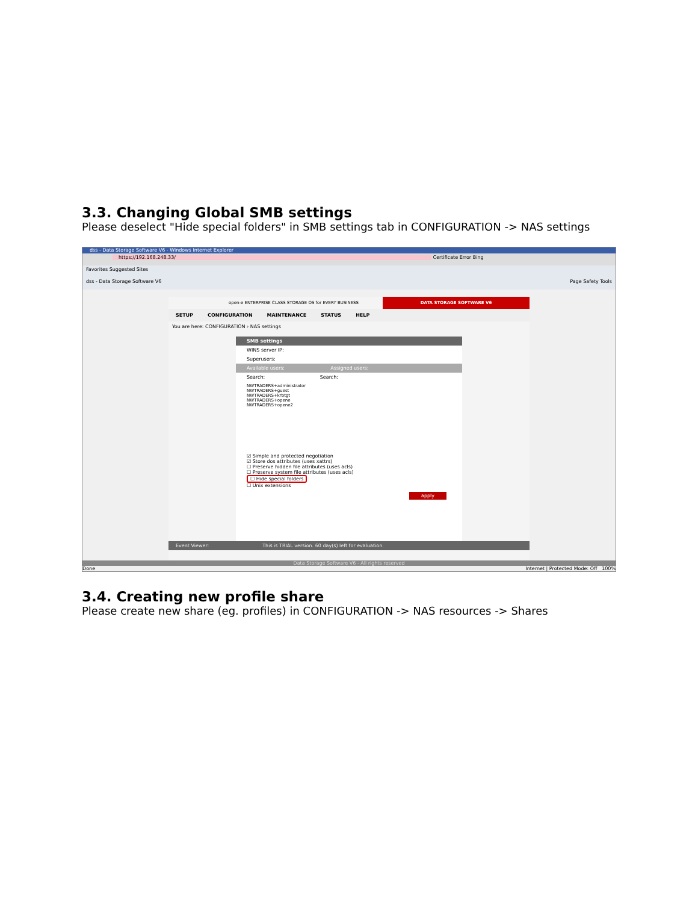3.3. Changing Global SMB settings
Please deselect "Hide special folders" in SMB settings tab in CONFIGURATION -> NAS settings
dss - Data Storage Software V6 - Windows Internet Explorer
https://192.168.248.33/ Certificate Error Bing
Favorites Suggested Sites
dss - Data Storage Software V6 Page Safety Tools
open-e ENTERPRISE CLASS STORAGE OS for EVERY BUSINESS DATA STORAGE SOFTWARE V6
SETUP CONFIGURATION MAINTENANCE STATUS HELP
You are here: CONFIGURATION › NAS settings
SMB settings
WINS server IP:
Superusers:
Available users: Assigned users:
Search: Search:
NWTRADERS+administrator
NWTRADERS+guest
NWTRADERS+krbtgt
NWTRADERS+opene
NWTRADERS+opene2
☑ Simple and protected negotiation
☑ Store dos attributes (uses xattrs)
☐ Preserve hidden file attributes (uses acls)
☐ Preserve system file attributes (uses acls)
☐ Hide special folders
☐ Unix extensions
apply
Event Viewer: This is TRIAL version. 60 day(s) left for evaluation.
Data Storage Software V6 - All rights reserved
Done Internet | Protected Mode: Off 100%
3.4. Creating new profile share
Please create new share (eg. profiles) in CONFIGURATION -> NAS resources -> Shares